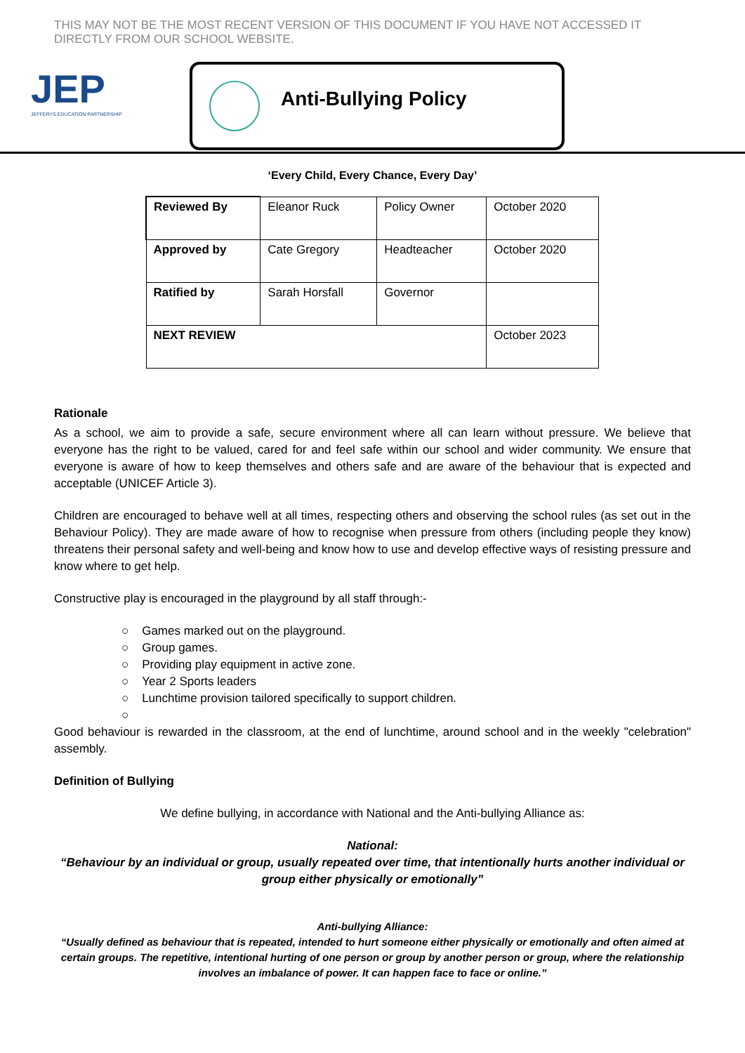THIS MAY NOT BE THE MOST RECENT VERSION OF THIS DOCUMENT IF YOU HAVE NOT ACCESSED IT DIRECTLY FROM OUR SCHOOL WEBSITE.
JEP
JEFFERYS EDUCATION PARTNERSHIP
Anti-Bullying Policy
‘Every Child, Every Chance, Every Day’
| Reviewed By | Eleanor Ruck | Policy Owner | October 2020 |
| Approved by | Cate Gregory | Headteacher | October 2020 |
| Ratified by | Sarah Horsfall | Governor | |
| NEXT REVIEW | | | October 2023 |
Rationale
As a school, we aim to provide a safe, secure environment where all can learn without pressure. We believe that everyone has the right to be valued, cared for and feel safe within our school and wider community. We ensure that everyone is aware of how to keep themselves and others safe and are aware of the behaviour that is expected and acceptable (UNICEF Article 3).
Children are encouraged to behave well at all times, respecting others and observing the school rules (as set out in the Behaviour Policy). They are made aware of how to recognise when pressure from others (including people they know) threatens their personal safety and well-being and know how to use and develop effective ways of resisting pressure and know where to get help.
Constructive play is encouraged in the playground by all staff through:-
○ Games marked out on the playground.
○ Group games.
○ Providing play equipment in active zone.
○ Year 2 Sports leaders
○ Lunchtime provision tailored specifically to support children.
○
Good behaviour is rewarded in the classroom, at the end of lunchtime, around school and in the weekly "celebration" assembly.
Definition of Bullying
We define bullying, in accordance with National and the Anti-bullying Alliance as:
National:
“Behaviour by an individual or group, usually repeated over time, that intentionally hurts another individual or group either physically or emotionally”
Anti-bullying Alliance:
“Usually defined as behaviour that is repeated, intended to hurt someone either physically or emotionally and often aimed at certain groups. The repetitive, intentional hurting of one person or group by another person or group, where the relationship involves an imbalance of power. It can happen face to face or online.”